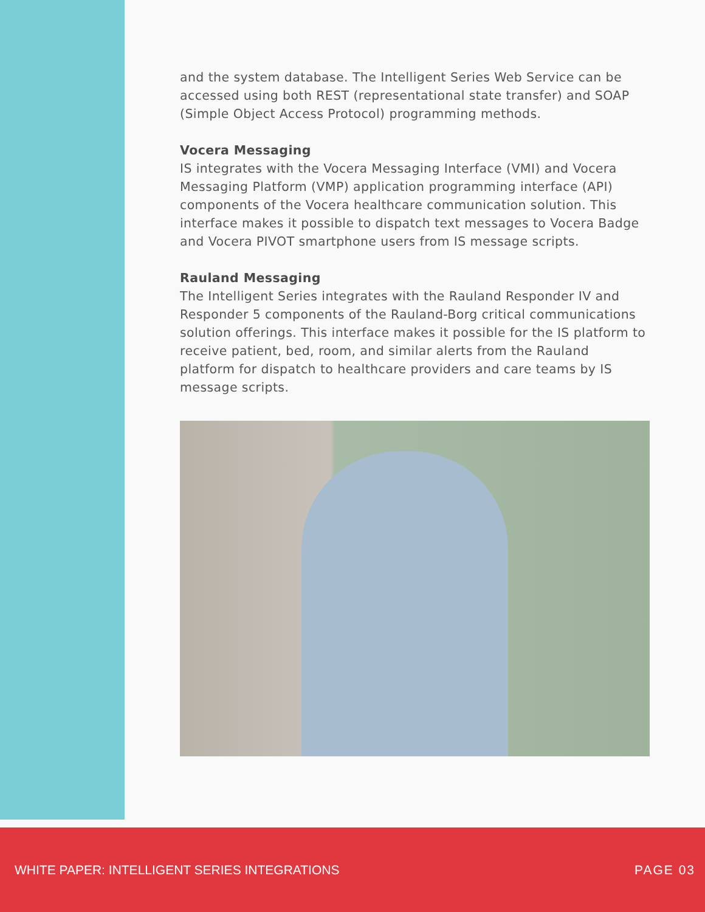and the system database. The Intelligent Series Web Service can be accessed using both REST (representational state transfer) and SOAP (Simple Object Access Protocol) programming methods.
Vocera Messaging
IS integrates with the Vocera Messaging Interface (VMI) and Vocera Messaging Platform (VMP) application programming interface (API) components of the Vocera healthcare communication solution. This interface makes it possible to dispatch text messages to Vocera Badge and Vocera PIVOT smartphone users from IS message scripts.
Rauland Messaging
The Intelligent Series integrates with the Rauland Responder IV and Responder 5 components of the Rauland-Borg critical communications solution offerings. This interface makes it possible for the IS platform to receive patient, bed, room, and similar alerts from the Rauland platform for dispatch to healthcare providers and care teams by IS message scripts.
WHITE PAPER: INTELLIGENT SERIES INTEGRATIONS PAGE 03